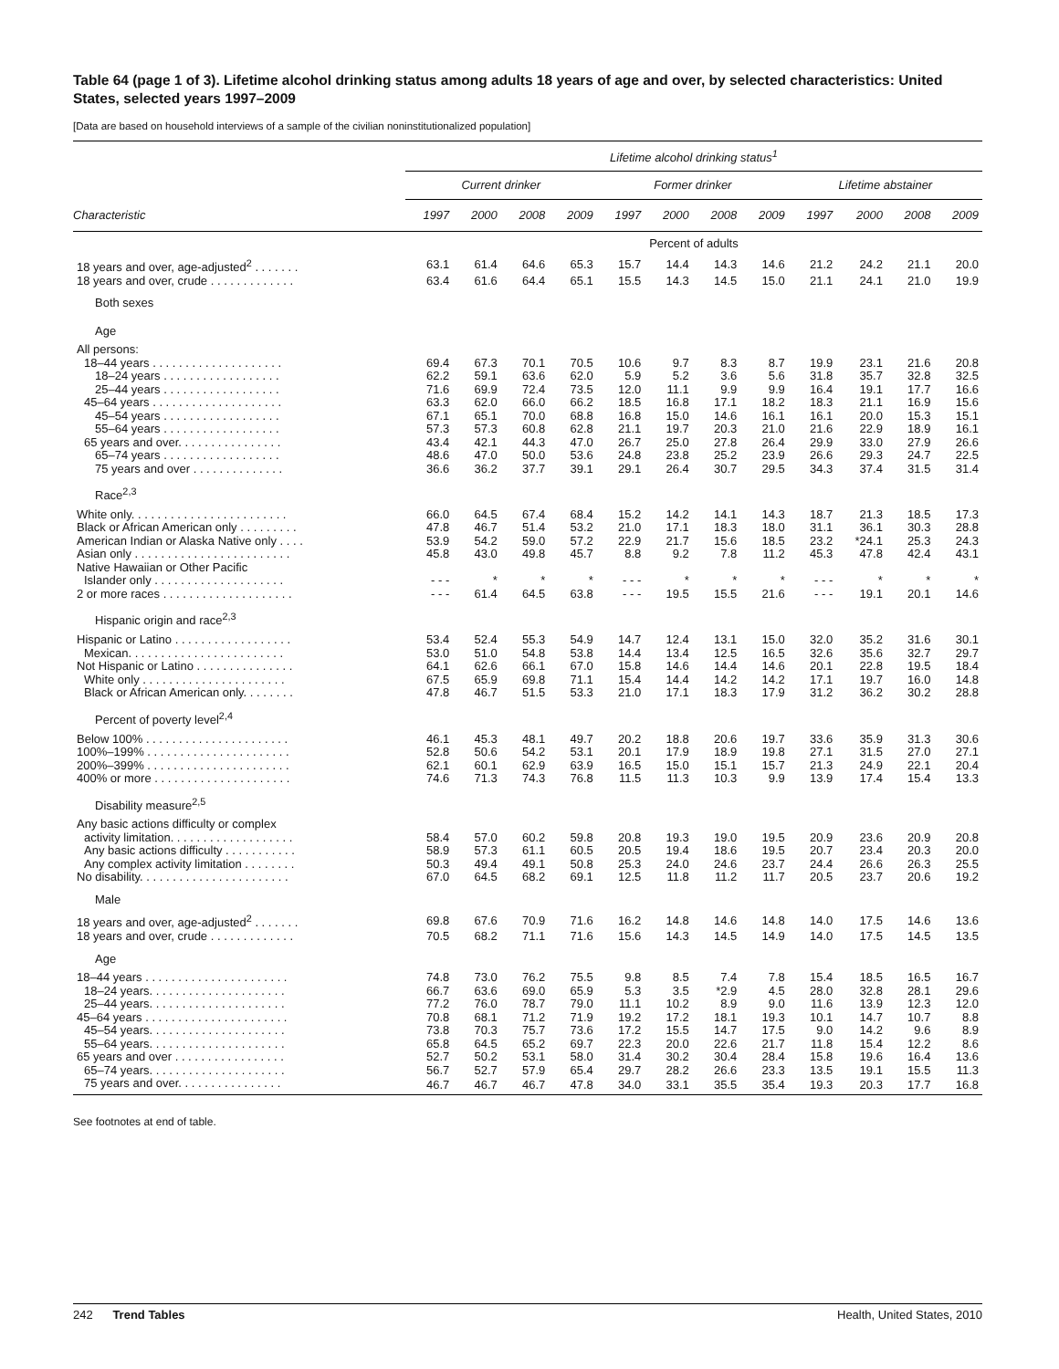Table 64 (page 1 of 3). Lifetime alcohol drinking status among adults 18 years of age and over, by selected characteristics: United States, selected years 1997–2009
[Data are based on household interviews of a sample of the civilian noninstitutionalized population]
| | Lifetime alcohol drinking status<sup>1</sup> | | | | | | | | | | | |
| --- | --- | --- | --- | --- | --- | --- | --- | --- | --- | --- | --- | --- |
| | Current drinker | | | | Former drinker | | | | Lifetime abstainer | | | |
| Characteristic | 1997 | 2000 | 2008 | 2009 | 1997 | 2000 | 2008 | 2009 | 1997 | 2000 | 2008 | 2009 |
| | Percent of adults | | | | | | | | | | | |
| 18 years and over, age-adjusted<sup>2</sup> . . . . . . . | 63.1 | 61.4 | 64.6 | 65.3 | 15.7 | 14.4 | 14.3 | 14.6 | 21.2 | 24.2 | 21.1 | 20.0 |
| 18 years and over, crude . . . . . . . . . . . . . | 63.4 | 61.6 | 64.4 | 65.1 | 15.5 | 14.3 | 14.5 | 15.0 | 21.1 | 24.1 | 21.0 | 19.9 |
| Both sexes | | | | | | | | | | | | |
| Age | | | | | | | | | | | | |
| All persons: | | | | | | | | | | | | |
| 18–44 years . . . . . . . . . . . . . . . . . . . . | 69.4 | 67.3 | 70.1 | 70.5 | 10.6 | 9.7 | 8.3 | 8.7 | 19.9 | 23.1 | 21.6 | 20.8 |
| 18–24 years . . . . . . . . . . . . . . . . . . | 62.2 | 59.1 | 63.6 | 62.0 | 5.9 | 5.2 | 3.6 | 5.6 | 31.8 | 35.7 | 32.8 | 32.5 |
| 25–44 years . . . . . . . . . . . . . . . . . . | 71.6 | 69.9 | 72.4 | 73.5 | 12.0 | 11.1 | 9.9 | 9.9 | 16.4 | 19.1 | 17.7 | 16.6 |
| 45–64 years . . . . . . . . . . . . . . . . . . . . | 63.3 | 62.0 | 66.0 | 66.2 | 18.5 | 16.8 | 17.1 | 18.2 | 18.3 | 21.1 | 16.9 | 15.6 |
| 45–54 years . . . . . . . . . . . . . . . . . . | 67.1 | 65.1 | 70.0 | 68.8 | 16.8 | 15.0 | 14.6 | 16.1 | 16.1 | 20.0 | 15.3 | 15.1 |
| 55–64 years . . . . . . . . . . . . . . . . . . | 57.3 | 57.3 | 60.8 | 62.8 | 21.1 | 19.7 | 20.3 | 21.0 | 21.6 | 22.9 | 18.9 | 16.1 |
| 65 years and over. . . . . . . . . . . . . . . . | 43.4 | 42.1 | 44.3 | 47.0 | 26.7 | 25.0 | 27.8 | 26.4 | 29.9 | 33.0 | 27.9 | 26.6 |
| 65–74 years . . . . . . . . . . . . . . . . . . | 48.6 | 47.0 | 50.0 | 53.6 | 24.8 | 23.8 | 25.2 | 23.9 | 26.6 | 29.3 | 24.7 | 22.5 |
| 75 years and over . . . . . . . . . . . . . . | 36.6 | 36.2 | 37.7 | 39.1 | 29.1 | 26.4 | 30.7 | 29.5 | 34.3 | 37.4 | 31.5 | 31.4 |
| Race<sup>2,3</sup> | | | | | | | | | | | | |
| White only. . . . . . . . . . . . . . . . . . . . . . . . | 66.0 | 64.5 | 67.4 | 68.4 | 15.2 | 14.2 | 14.1 | 14.3 | 18.7 | 21.3 | 18.5 | 17.3 |
| Black or African American only . . . . . . . . . | 47.8 | 46.7 | 51.4 | 53.2 | 21.0 | 17.1 | 18.3 | 18.0 | 31.1 | 36.1 | 30.3 | 28.8 |
| American Indian or Alaska Native only . . . . | 53.9 | 54.2 | 59.0 | 57.2 | 22.9 | 21.7 | 15.6 | 18.5 | 23.2 | *24.1 | 25.3 | 24.3 |
| Asian only . . . . . . . . . . . . . . . . . . . . . . . . | 45.8 | 43.0 | 49.8 | 45.7 | 8.8 | 9.2 | 7.8 | 11.2 | 45.3 | 47.8 | 42.4 | 43.1 |
| Native Hawaiian or Other Pacific | | | | | | | | | | | | |
| Islander only . . . . . . . . . . . . . . . . . . . . | - - - | * | * | * | - - - | * | * | * | - - - | * | * | * |
| 2 or more races . . . . . . . . . . . . . . . . . . . . | - - - | 61.4 | 64.5 | 63.8 | - - - | 19.5 | 15.5 | 21.6 | - - - | 19.1 | 20.1 | 14.6 |
| Hispanic origin and race<sup>2,3</sup> | | | | | | | | | | | | |
| Hispanic or Latino . . . . . . . . . . . . . . . . . . | 53.4 | 52.4 | 55.3 | 54.9 | 14.7 | 12.4 | 13.1 | 15.0 | 32.0 | 35.2 | 31.6 | 30.1 |
| Mexican. . . . . . . . . . . . . . . . . . . . . . . . | 53.0 | 51.0 | 54.8 | 53.8 | 14.4 | 13.4 | 12.5 | 16.5 | 32.6 | 35.6 | 32.7 | 29.7 |
| Not Hispanic or Latino . . . . . . . . . . . . . . . | 64.1 | 62.6 | 66.1 | 67.0 | 15.8 | 14.6 | 14.4 | 14.6 | 20.1 | 22.8 | 19.5 | 18.4 |
| White only . . . . . . . . . . . . . . . . . . . . . . | 67.5 | 65.9 | 69.8 | 71.1 | 15.4 | 14.4 | 14.2 | 14.2 | 17.1 | 19.7 | 16.0 | 14.8 |
| Black or African American only. . . . . . . . | 47.8 | 46.7 | 51.5 | 53.3 | 21.0 | 17.1 | 18.3 | 17.9 | 31.2 | 36.2 | 30.2 | 28.8 |
| Percent of poverty level<sup>2,4</sup> | | | | | | | | | | | | |
| Below 100% . . . . . . . . . . . . . . . . . . . . . . | 46.1 | 45.3 | 48.1 | 49.7 | 20.2 | 18.8 | 20.6 | 19.7 | 33.6 | 35.9 | 31.3 | 30.6 |
| 100%–199% . . . . . . . . . . . . . . . . . . . . . . | 52.8 | 50.6 | 54.2 | 53.1 | 20.1 | 17.9 | 18.9 | 19.8 | 27.1 | 31.5 | 27.0 | 27.1 |
| 200%–399% . . . . . . . . . . . . . . . . . . . . . . | 62.1 | 60.1 | 62.9 | 63.9 | 16.5 | 15.0 | 15.1 | 15.7 | 21.3 | 24.9 | 22.1 | 20.4 |
| 400% or more . . . . . . . . . . . . . . . . . . . . . | 74.6 | 71.3 | 74.3 | 76.8 | 11.5 | 11.3 | 10.3 | 9.9 | 13.9 | 17.4 | 15.4 | 13.3 |
| Disability measure<sup>2,5</sup> | | | | | | | | | | | | |
| Any basic actions difficulty or complex | | | | | | | | | | | | |
| activity limitation. . . . . . . . . . . . . . . . . . . | 58.4 | 57.0 | 60.2 | 59.8 | 20.8 | 19.3 | 19.0 | 19.5 | 20.9 | 23.6 | 20.9 | 20.8 |
| Any basic actions difficulty . . . . . . . . . . . | 58.9 | 57.3 | 61.1 | 60.5 | 20.5 | 19.4 | 18.6 | 19.5 | 20.7 | 23.4 | 20.3 | 20.0 |
| Any complex activity limitation . . . . . . . . | 50.3 | 49.4 | 49.1 | 50.8 | 25.3 | 24.0 | 24.6 | 23.7 | 24.4 | 26.6 | 26.3 | 25.5 |
| No disability. . . . . . . . . . . . . . . . . . . . . . . | 67.0 | 64.5 | 68.2 | 69.1 | 12.5 | 11.8 | 11.2 | 11.7 | 20.5 | 23.7 | 20.6 | 19.2 |
| Male | | | | | | | | | | | | |
| 18 years and over, age-adjusted<sup>2</sup> . . . . . . . | 69.8 | 67.6 | 70.9 | 71.6 | 16.2 | 14.8 | 14.6 | 14.8 | 14.0 | 17.5 | 14.6 | 13.6 |
| 18 years and over, crude . . . . . . . . . . . . . | 70.5 | 68.2 | 71.1 | 71.6 | 15.6 | 14.3 | 14.5 | 14.9 | 14.0 | 17.5 | 14.5 | 13.5 |
| Age | | | | | | | | | | | | |
| 18–44 years . . . . . . . . . . . . . . . . . . . . . . | 74.8 | 73.0 | 76.2 | 75.5 | 9.8 | 8.5 | 7.4 | 7.8 | 15.4 | 18.5 | 16.5 | 16.7 |
| 18–24 years. . . . . . . . . . . . . . . . . . . . . | 66.7 | 63.6 | 69.0 | 65.9 | 5.3 | 3.5 | *2.9 | 4.5 | 28.0 | 32.8 | 28.1 | 29.6 |
| 25–44 years. . . . . . . . . . . . . . . . . . . . . | 77.2 | 76.0 | 78.7 | 79.0 | 11.1 | 10.2 | 8.9 | 9.0 | 11.6 | 13.9 | 12.3 | 12.0 |
| 45–64 years . . . . . . . . . . . . . . . . . . . . . . | 70.8 | 68.1 | 71.2 | 71.9 | 19.2 | 17.2 | 18.1 | 19.3 | 10.1 | 14.7 | 10.7 | 8.8 |
| 45–54 years. . . . . . . . . . . . . . . . . . . . . | 73.8 | 70.3 | 75.7 | 73.6 | 17.2 | 15.5 | 14.7 | 17.5 | 9.0 | 14.2 | 9.6 | 8.9 |
| 55–64 years. . . . . . . . . . . . . . . . . . . . . | 65.8 | 64.5 | 65.2 | 69.7 | 22.3 | 20.0 | 22.6 | 21.7 | 11.8 | 15.4 | 12.2 | 8.6 |
| 65 years and over . . . . . . . . . . . . . . . . . | 52.7 | 50.2 | 53.1 | 58.0 | 31.4 | 30.2 | 30.4 | 28.4 | 15.8 | 19.6 | 16.4 | 13.6 |
| 65–74 years. . . . . . . . . . . . . . . . . . . . . | 56.7 | 52.7 | 57.9 | 65.4 | 29.7 | 28.2 | 26.6 | 23.3 | 13.5 | 19.1 | 15.5 | 11.3 |
| 75 years and over. . . . . . . . . . . . . . . . | 46.7 | 46.7 | 46.7 | 47.8 | 34.0 | 33.1 | 35.5 | 35.4 | 19.3 | 20.3 | 17.7 | 16.8 |
See footnotes at end of table.
242 Trend Tables Health, United States, 2010